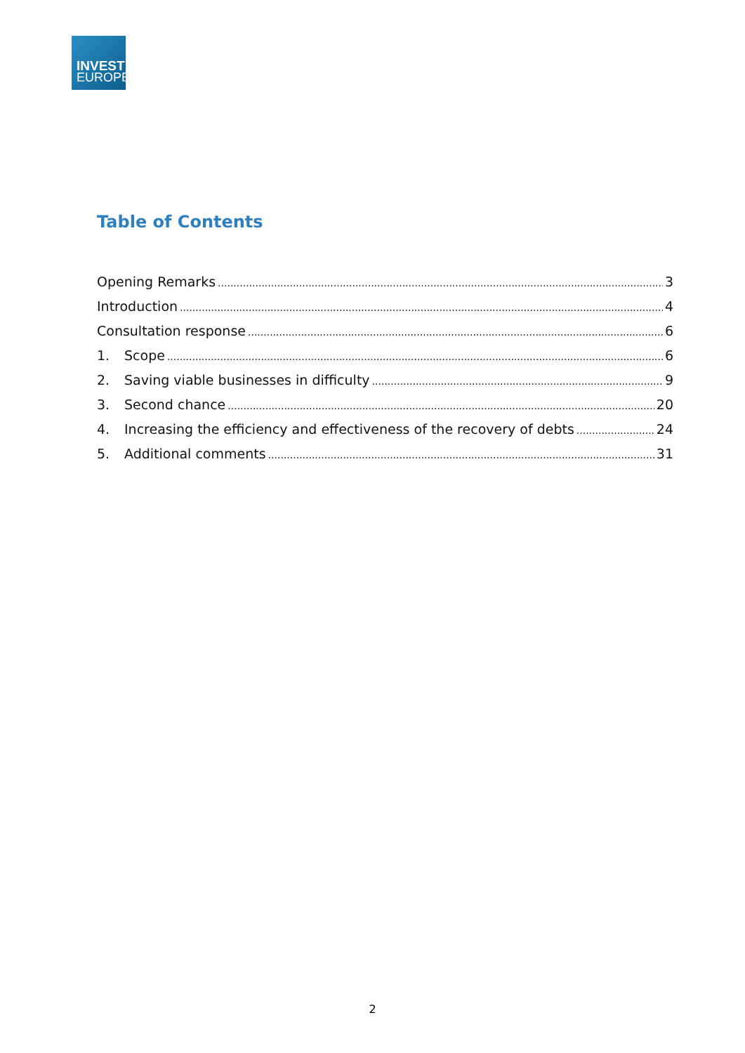INVEST
EUROPE
Table of Contents
Opening Remarks 3
Introduction 4
Consultation response 6
1. Scope 6
2. Saving viable businesses in difficulty 9
3. Second chance 20
4. Increasing the efficiency and effectiveness of the recovery of debts 24
5. Additional comments 31
2